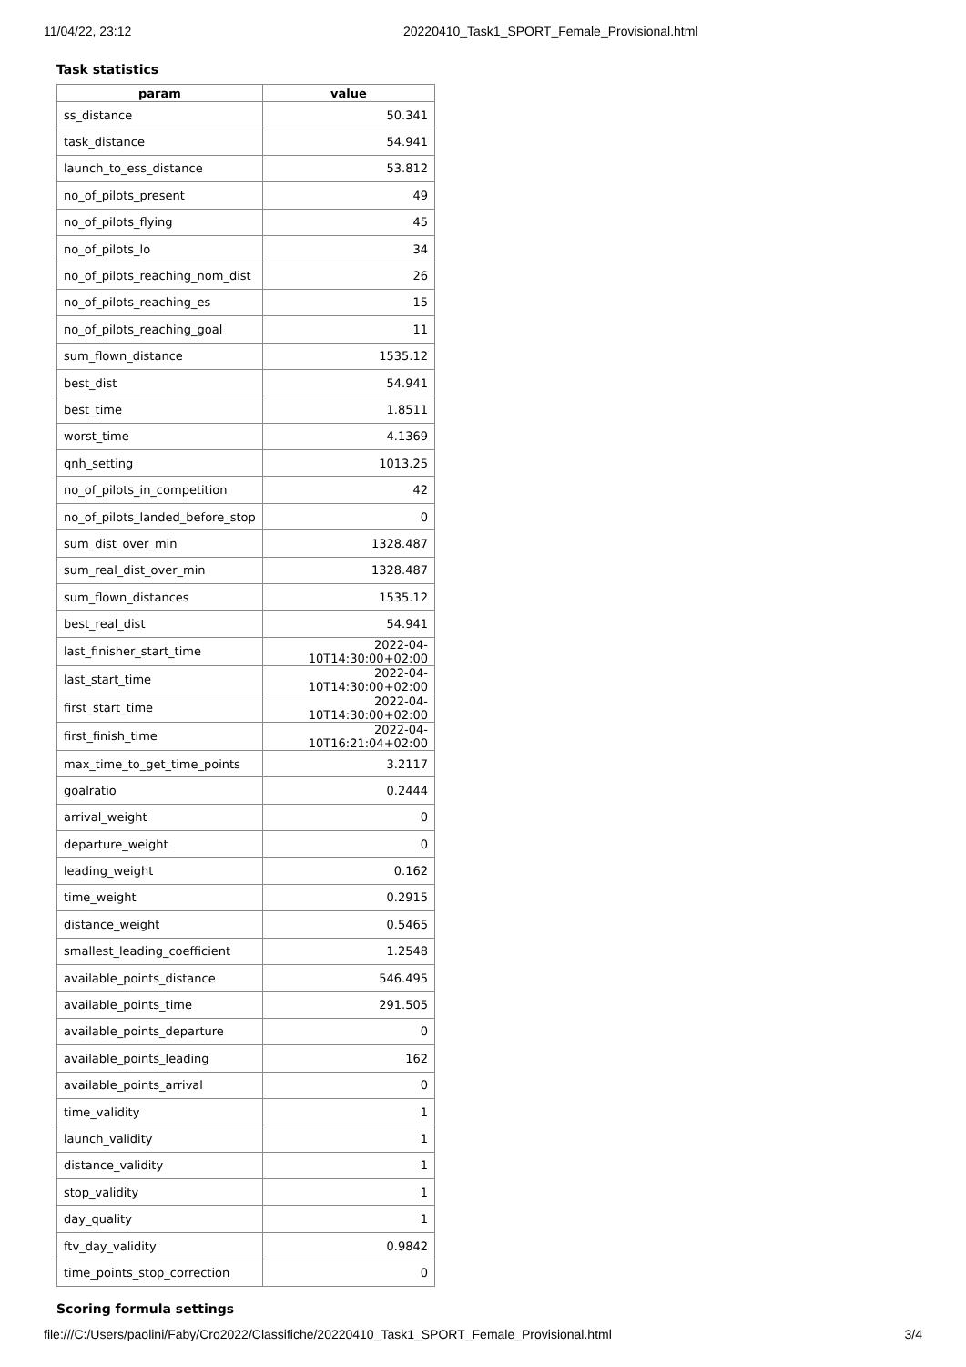11/04/22, 23:12 20220410_Task1_SPORT_Female_Provisional.html
Task statistics
| param | value |
| --- | --- |
| ss_distance | 50.341 |
| task_distance | 54.941 |
| launch_to_ess_distance | 53.812 |
| no_of_pilots_present | 49 |
| no_of_pilots_flying | 45 |
| no_of_pilots_lo | 34 |
| no_of_pilots_reaching_nom_dist | 26 |
| no_of_pilots_reaching_es | 15 |
| no_of_pilots_reaching_goal | 11 |
| sum_flown_distance | 1535.12 |
| best_dist | 54.941 |
| best_time | 1.8511 |
| worst_time | 4.1369 |
| qnh_setting | 1013.25 |
| no_of_pilots_in_competition | 42 |
| no_of_pilots_landed_before_stop | 0 |
| sum_dist_over_min | 1328.487 |
| sum_real_dist_over_min | 1328.487 |
| sum_flown_distances | 1535.12 |
| best_real_dist | 54.941 |
| last_finisher_start_time | 2022-04-10T14:30:00+02:00 |
| last_start_time | 2022-04-10T14:30:00+02:00 |
| first_start_time | 2022-04-10T14:30:00+02:00 |
| first_finish_time | 2022-04-10T16:21:04+02:00 |
| max_time_to_get_time_points | 3.2117 |
| goalratio | 0.2444 |
| arrival_weight | 0 |
| departure_weight | 0 |
| leading_weight | 0.162 |
| time_weight | 0.2915 |
| distance_weight | 0.5465 |
| smallest_leading_coefficient | 1.2548 |
| available_points_distance | 546.495 |
| available_points_time | 291.505 |
| available_points_departure | 0 |
| available_points_leading | 162 |
| available_points_arrival | 0 |
| time_validity | 1 |
| launch_validity | 1 |
| distance_validity | 1 |
| stop_validity | 1 |
| day_quality | 1 |
| ftv_day_validity | 0.9842 |
| time_points_stop_correction | 0 |
Scoring formula settings
file:///C:/Users/paolini/Faby/Cro2022/Classifiche/20220410_Task1_SPORT_Female_Provisional.html 3/4